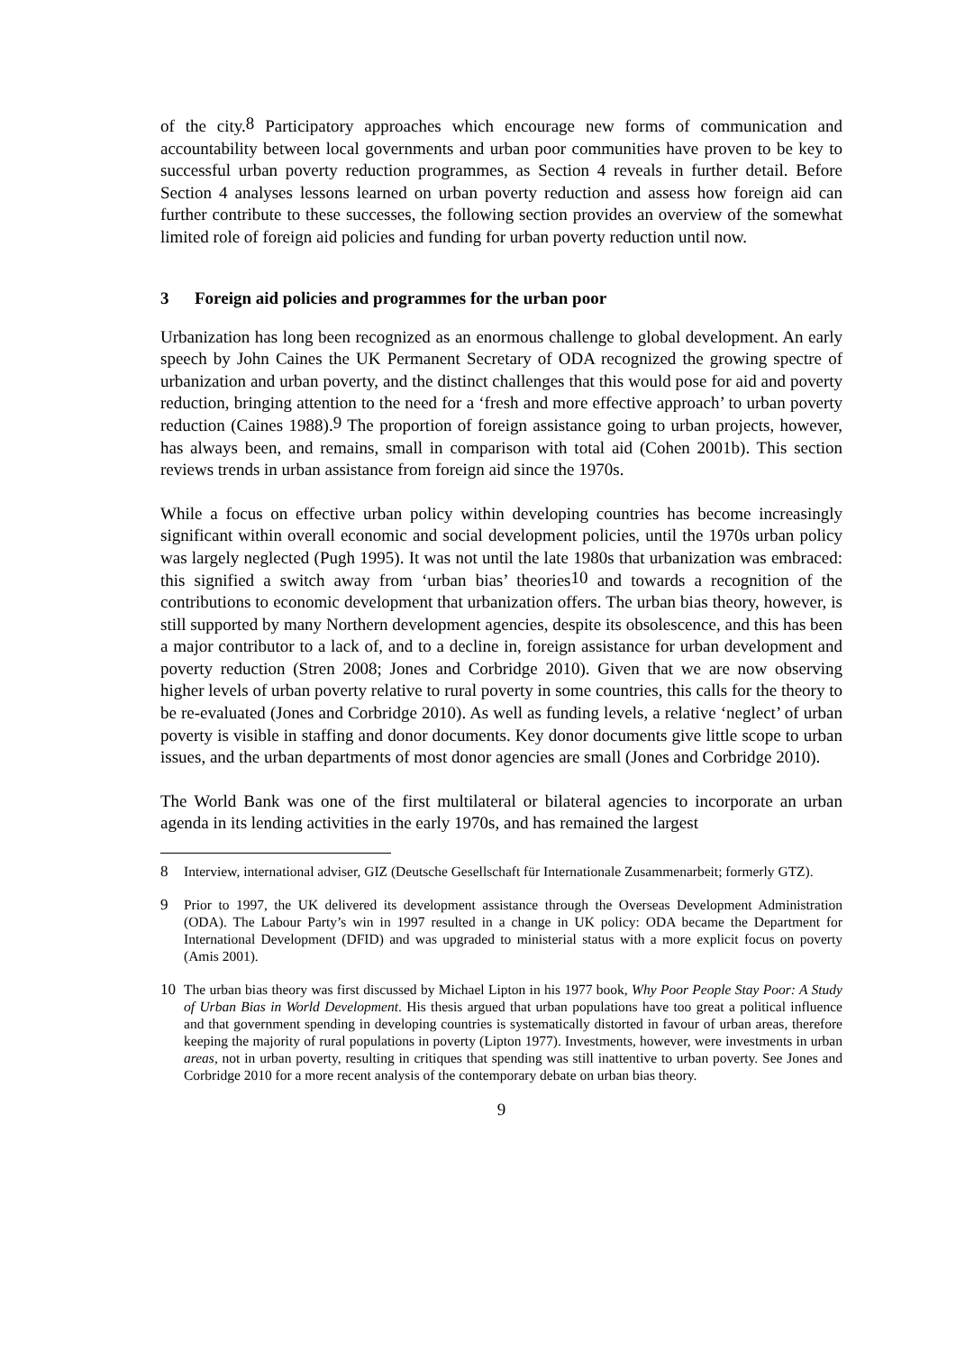of the city.<sup>8</sup> Participatory approaches which encourage new forms of communication and accountability between local governments and urban poor communities have proven to be key to successful urban poverty reduction programmes, as Section 4 reveals in further detail. Before Section 4 analyses lessons learned on urban poverty reduction and assess how foreign aid can further contribute to these successes, the following section provides an overview of the somewhat limited role of foreign aid policies and funding for urban poverty reduction until now.
3 Foreign aid policies and programmes for the urban poor
Urbanization has long been recognized as an enormous challenge to global development. An early speech by John Caines the UK Permanent Secretary of ODA recognized the growing spectre of urbanization and urban poverty, and the distinct challenges that this would pose for aid and poverty reduction, bringing attention to the need for a ‘fresh and more effective approach’ to urban poverty reduction (Caines 1988).<sup>9</sup> The proportion of foreign assistance going to urban projects, however, has always been, and remains, small in comparison with total aid (Cohen 2001b). This section reviews trends in urban assistance from foreign aid since the 1970s.
While a focus on effective urban policy within developing countries has become increasingly significant within overall economic and social development policies, until the 1970s urban policy was largely neglected (Pugh 1995). It was not until the late 1980s that urbanization was embraced: this signified a switch away from ‘urban bias’ theories<sup>10</sup> and towards a recognition of the contributions to economic development that urbanization offers. The urban bias theory, however, is still supported by many Northern development agencies, despite its obsolescence, and this has been a major contributor to a lack of, and to a decline in, foreign assistance for urban development and poverty reduction (Stren 2008; Jones and Corbridge 2010). Given that we are now observing higher levels of urban poverty relative to rural poverty in some countries, this calls for the theory to be re-evaluated (Jones and Corbridge 2010). As well as funding levels, a relative ‘neglect’ of urban poverty is visible in staffing and donor documents. Key donor documents give little scope to urban issues, and the urban departments of most donor agencies are small (Jones and Corbridge 2010).
The World Bank was one of the first multilateral or bilateral agencies to incorporate an urban agenda in its lending activities in the early 1970s, and has remained the largest
8 Interview, international adviser, GIZ (Deutsche Gesellschaft für Internationale Zusammenarbeit; formerly GTZ).
9 Prior to 1997, the UK delivered its development assistance through the Overseas Development Administration (ODA). The Labour Party’s win in 1997 resulted in a change in UK policy: ODA became the Department for International Development (DFID) and was upgraded to ministerial status with a more explicit focus on poverty (Amis 2001).
10 The urban bias theory was first discussed by Michael Lipton in his 1977 book, Why Poor People Stay Poor: A Study of Urban Bias in World Development. His thesis argued that urban populations have too great a political influence and that government spending in developing countries is systematically distorted in favour of urban areas, therefore keeping the majority of rural populations in poverty (Lipton 1977). Investments, however, were investments in urban areas, not in urban poverty, resulting in critiques that spending was still inattentive to urban poverty. See Jones and Corbridge 2010 for a more recent analysis of the contemporary debate on urban bias theory.
9